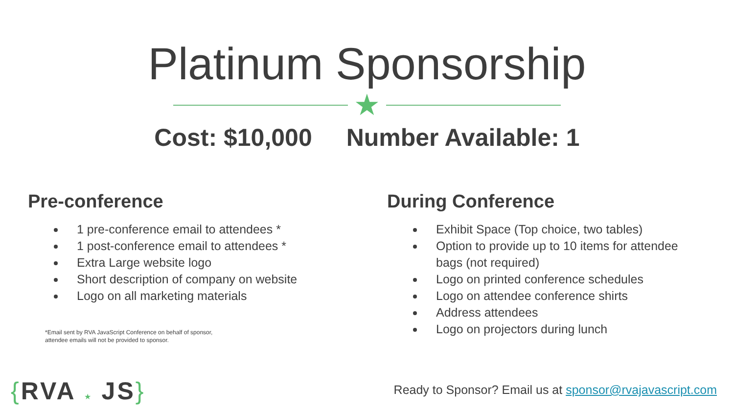Platinum Sponsorship
★
Cost: $10,000 Number Available: 1
Pre-conference
1 pre-conference email to attendees *
1 post-conference email to attendees *
Extra Large website logo
Short description of company on website
Logo on all marketing materials
*Email sent by RVA JavaScript Conference on behalf of sponsor,
attendee emails will not be provided to sponsor.
During Conference
Exhibit Space (Top choice, two tables)
Option to provide up to 10 items for attendee bags (not required)
Logo on printed conference schedules
Logo on attendee conference shirts
Address attendees
Logo on projectors during lunch
{RVA ★ JS}
Ready to Sponsor? Email us at sponsor@rvajavascript.com